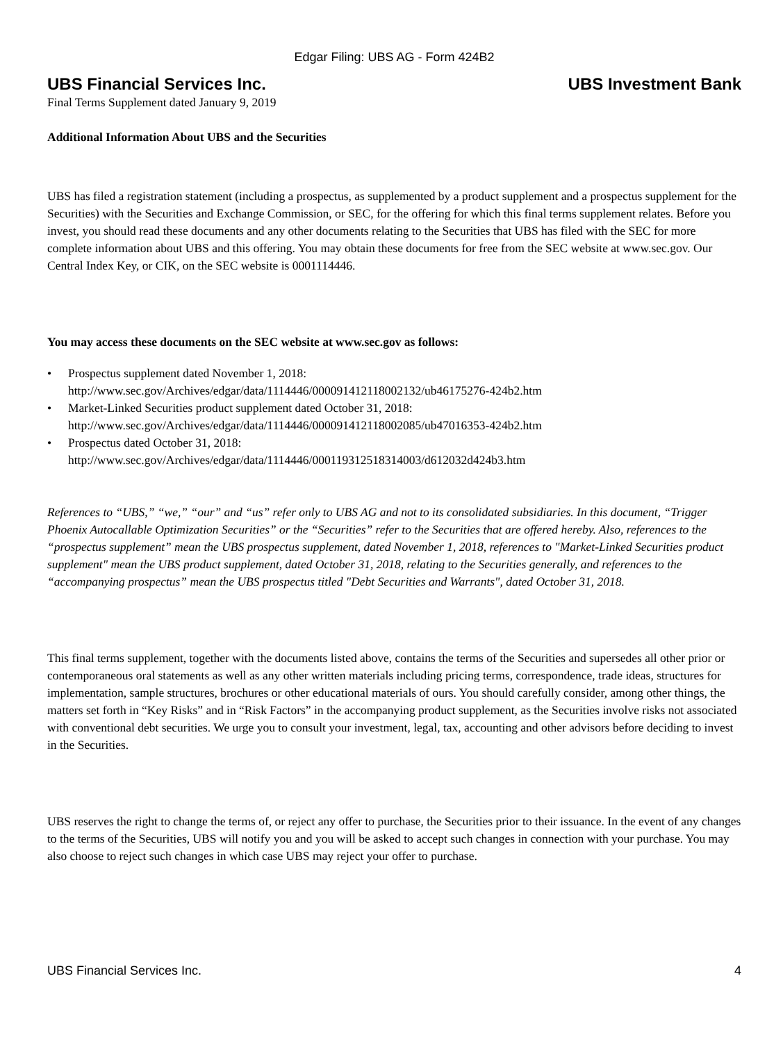Edgar Filing: UBS AG - Form 424B2
UBS Financial Services Inc. UBS Investment Bank
Final Terms Supplement dated January 9, 2019
Additional Information About UBS and the Securities
UBS has filed a registration statement (including a prospectus, as supplemented by a product supplement and a prospectus supplement for the Securities) with the Securities and Exchange Commission, or SEC, for the offering for which this final terms supplement relates. Before you invest, you should read these documents and any other documents relating to the Securities that UBS has filed with the SEC for more complete information about UBS and this offering. You may obtain these documents for free from the SEC website at www.sec.gov. Our Central Index Key, or CIK, on the SEC website is 0001114446.
You may access these documents on the SEC website at www.sec.gov as follows:
• Prospectus supplement dated November 1, 2018:
http://www.sec.gov/Archives/edgar/data/1114446/000091412118002132/ub46175276-424b2.htm
• Market-Linked Securities product supplement dated October 31, 2018:
http://www.sec.gov/Archives/edgar/data/1114446/000091412118002085/ub47016353-424b2.htm
• Prospectus dated October 31, 2018:
http://www.sec.gov/Archives/edgar/data/1114446/000119312518314003/d612032d424b3.htm
References to “UBS,” “we,” “our” and “us” refer only to UBS AG and not to its consolidated subsidiaries. In this document, “Trigger Phoenix Autocallable Optimization Securities” or the “Securities” refer to the Securities that are offered hereby. Also, references to the “prospectus supplement” mean the UBS prospectus supplement, dated November 1, 2018, references to "Market-Linked Securities product supplement" mean the UBS product supplement, dated October 31, 2018, relating to the Securities generally, and references to the “accompanying prospectus” mean the UBS prospectus titled "Debt Securities and Warrants", dated October 31, 2018.
This final terms supplement, together with the documents listed above, contains the terms of the Securities and supersedes all other prior or contemporaneous oral statements as well as any other written materials including pricing terms, correspondence, trade ideas, structures for implementation, sample structures, brochures or other educational materials of ours. You should carefully consider, among other things, the matters set forth in “Key Risks” and in “Risk Factors” in the accompanying product supplement, as the Securities involve risks not associated with conventional debt securities. We urge you to consult your investment, legal, tax, accounting and other advisors before deciding to invest in the Securities.
UBS reserves the right to change the terms of, or reject any offer to purchase, the Securities prior to their issuance. In the event of any changes to the terms of the Securities, UBS will notify you and you will be asked to accept such changes in connection with your purchase. You may also choose to reject such changes in which case UBS may reject your offer to purchase.
UBS Financial Services Inc. 4